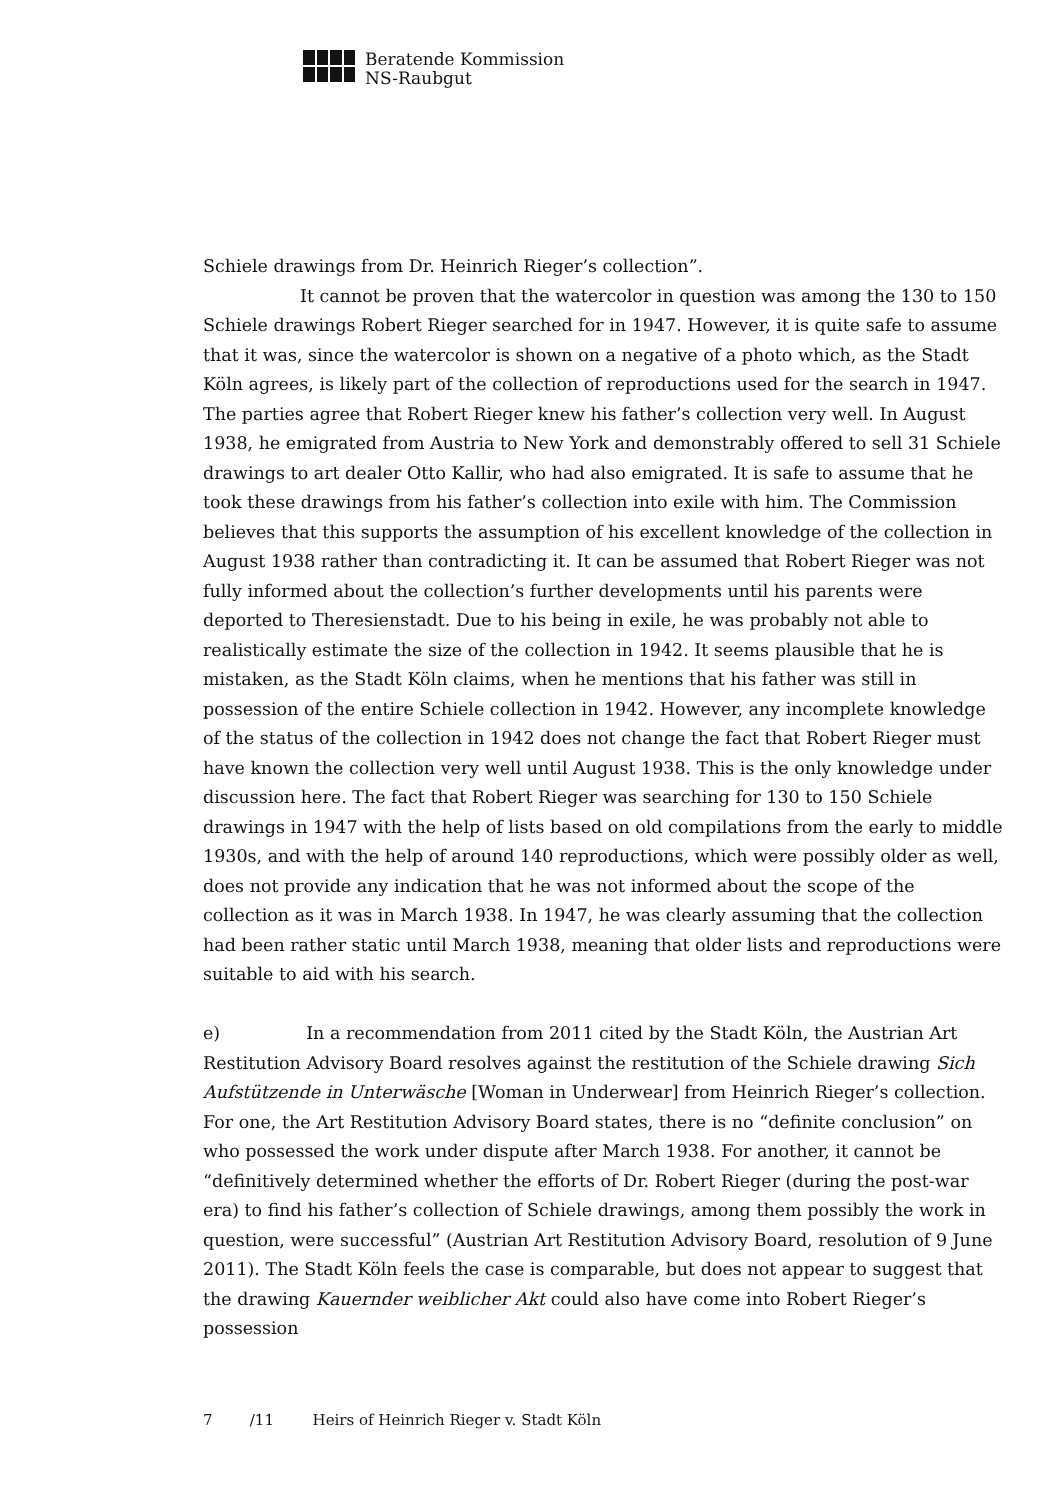Beratende Kommission
NS-Raubgut
Schiele drawings from Dr. Heinrich Rieger’s collection”.
It cannot be proven that the watercolor in question was among the 130 to 150 Schiele drawings Robert Rieger searched for in 1947. However, it is quite safe to assume that it was, since the watercolor is shown on a negative of a photo which, as the Stadt Köln agrees, is likely part of the collection of reproductions used for the search in 1947. The parties agree that Robert Rieger knew his father’s collection very well. In August 1938, he emigrated from Austria to New York and demonstrably offered to sell 31 Schiele drawings to art dealer Otto Kallir, who had also emigrated. It is safe to assume that he took these drawings from his father’s collection into exile with him. The Commission believes that this supports the assumption of his excellent knowledge of the collection in August 1938 rather than contradicting it. It can be assumed that Robert Rieger was not fully informed about the collection’s further developments until his parents were deported to Theresienstadt. Due to his being in exile, he was probably not able to realistically estimate the size of the collection in 1942. It seems plausible that he is mistaken, as the Stadt Köln claims, when he mentions that his father was still in possession of the entire Schiele collection in 1942. However, any incomplete knowledge of the status of the collection in 1942 does not change the fact that Robert Rieger must have known the collection very well until August 1938. This is the only knowledge under discussion here. The fact that Robert Rieger was searching for 130 to 150 Schiele drawings in 1947 with the help of lists based on old compilations from the early to middle 1930s, and with the help of around 140 reproductions, which were possibly older as well, does not provide any indication that he was not informed about the scope of the collection as it was in March 1938. In 1947, he was clearly assuming that the collection had been rather static until March 1938, meaning that older lists and reproductions were suitable to aid with his search.
e) In a recommendation from 2011 cited by the Stadt Köln, the Austrian Art Restitution Advisory Board resolves against the restitution of the Schiele drawing Sich Aufstützende in Unterwäsche [Woman in Underwear] from Heinrich Rieger’s collection. For one, the Art Restitution Advisory Board states, there is no “definite conclusion” on who possessed the work under dispute after March 1938. For another, it cannot be “definitively determined whether the efforts of Dr. Robert Rieger (during the post-war era) to find his father’s collection of Schiele drawings, among them possibly the work in question, were successful” (Austrian Art Restitution Advisory Board, resolution of 9 June 2011). The Stadt Köln feels the case is comparable, but does not appear to suggest that the drawing Kauernder weiblicher Akt could also have come into Robert Rieger’s possession
7 /11 Heirs of Heinrich Rieger v. Stadt Köln